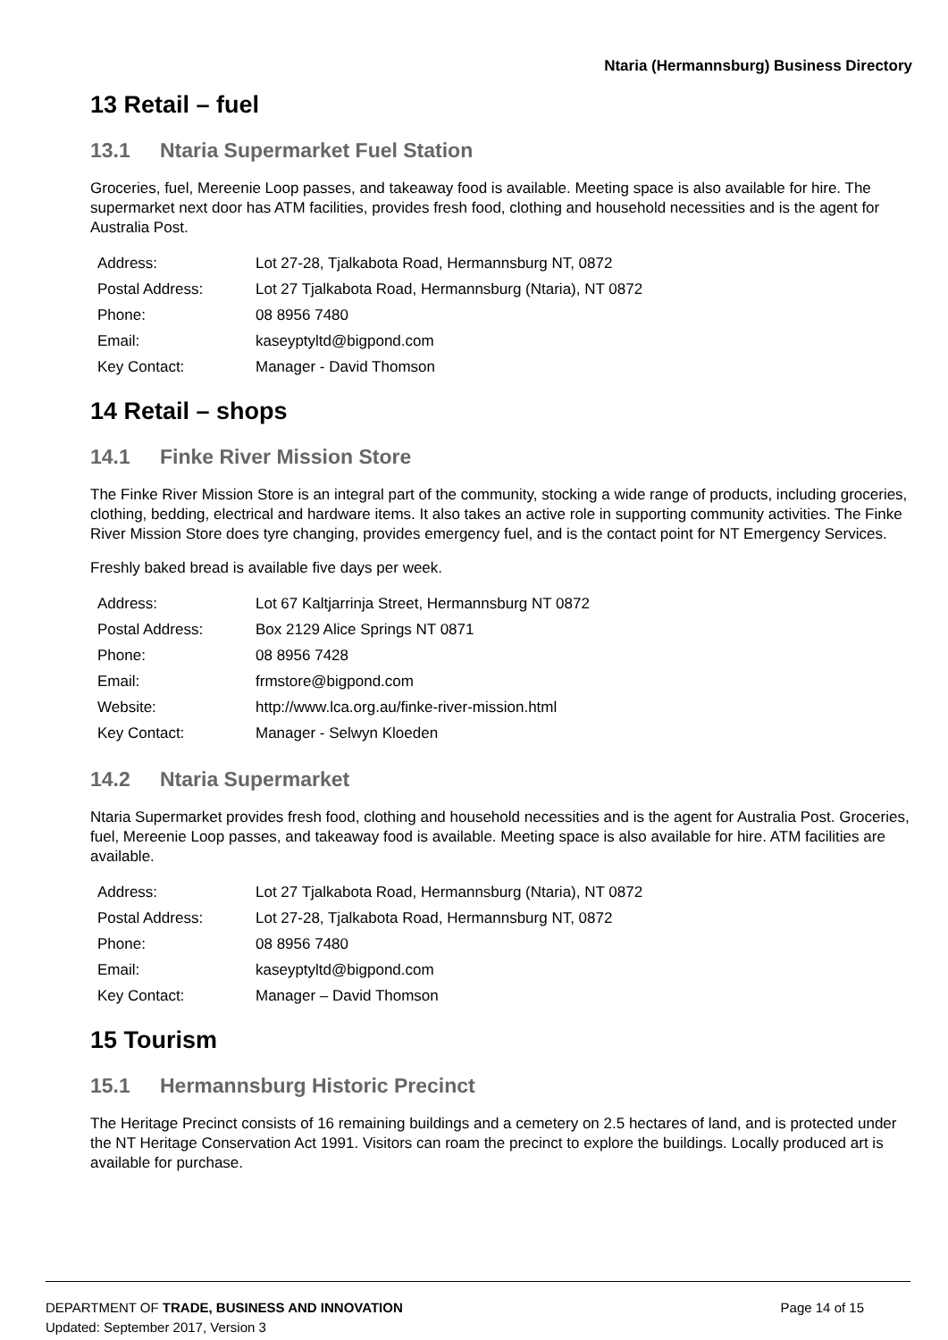Ntaria (Hermannsburg) Business Directory
13 Retail – fuel
13.1 Ntaria Supermarket Fuel Station
Groceries, fuel, Mereenie Loop passes, and takeaway food is available. Meeting space is also available for hire. The supermarket next door has ATM facilities, provides fresh food, clothing and household necessities and is the agent for Australia Post.
| Address: | Lot 27-28, Tjalkabota Road, Hermannsburg NT, 0872 |
| Postal Address: | Lot 27 Tjalkabota Road, Hermannsburg (Ntaria), NT 0872 |
| Phone: | 08 8956 7480 |
| Email: | kaseyptyltd@bigpond.com |
| Key Contact: | Manager - David Thomson |
14 Retail – shops
14.1 Finke River Mission Store
The Finke River Mission Store is an integral part of the community, stocking a wide range of products, including groceries, clothing, bedding, electrical and hardware items. It also takes an active role in supporting community activities. The Finke River Mission Store does tyre changing, provides emergency fuel, and is the contact point for NT Emergency Services.
Freshly baked bread is available five days per week.
| Address: | Lot 67 Kaltjarrinja Street, Hermannsburg NT 0872 |
| Postal Address: | Box 2129 Alice Springs NT 0871 |
| Phone: | 08 8956 7428 |
| Email: | frmstore@bigpond.com |
| Website: | http://www.lca.org.au/finke-river-mission.html |
| Key Contact: | Manager - Selwyn Kloeden |
14.2 Ntaria Supermarket
Ntaria Supermarket provides fresh food, clothing and household necessities and is the agent for Australia Post. Groceries, fuel, Mereenie Loop passes, and takeaway food is available. Meeting space is also available for hire. ATM facilities are available.
| Address: | Lot 27 Tjalkabota Road, Hermannsburg (Ntaria), NT 0872 |
| Postal Address: | Lot 27-28, Tjalkabota Road, Hermannsburg NT, 0872 |
| Phone: | 08 8956 7480 |
| Email: | kaseyptyltd@bigpond.com |
| Key Contact: | Manager – David Thomson |
15 Tourism
15.1 Hermannsburg Historic Precinct
The Heritage Precinct consists of 16 remaining buildings and a cemetery on 2.5 hectares of land, and is protected under the NT Heritage Conservation Act 1991. Visitors can roam the precinct to explore the buildings. Locally produced art is available for purchase.
DEPARTMENT OF TRADE, BUSINESS AND INNOVATION Page 14 of 15
Updated: September 2017, Version 3